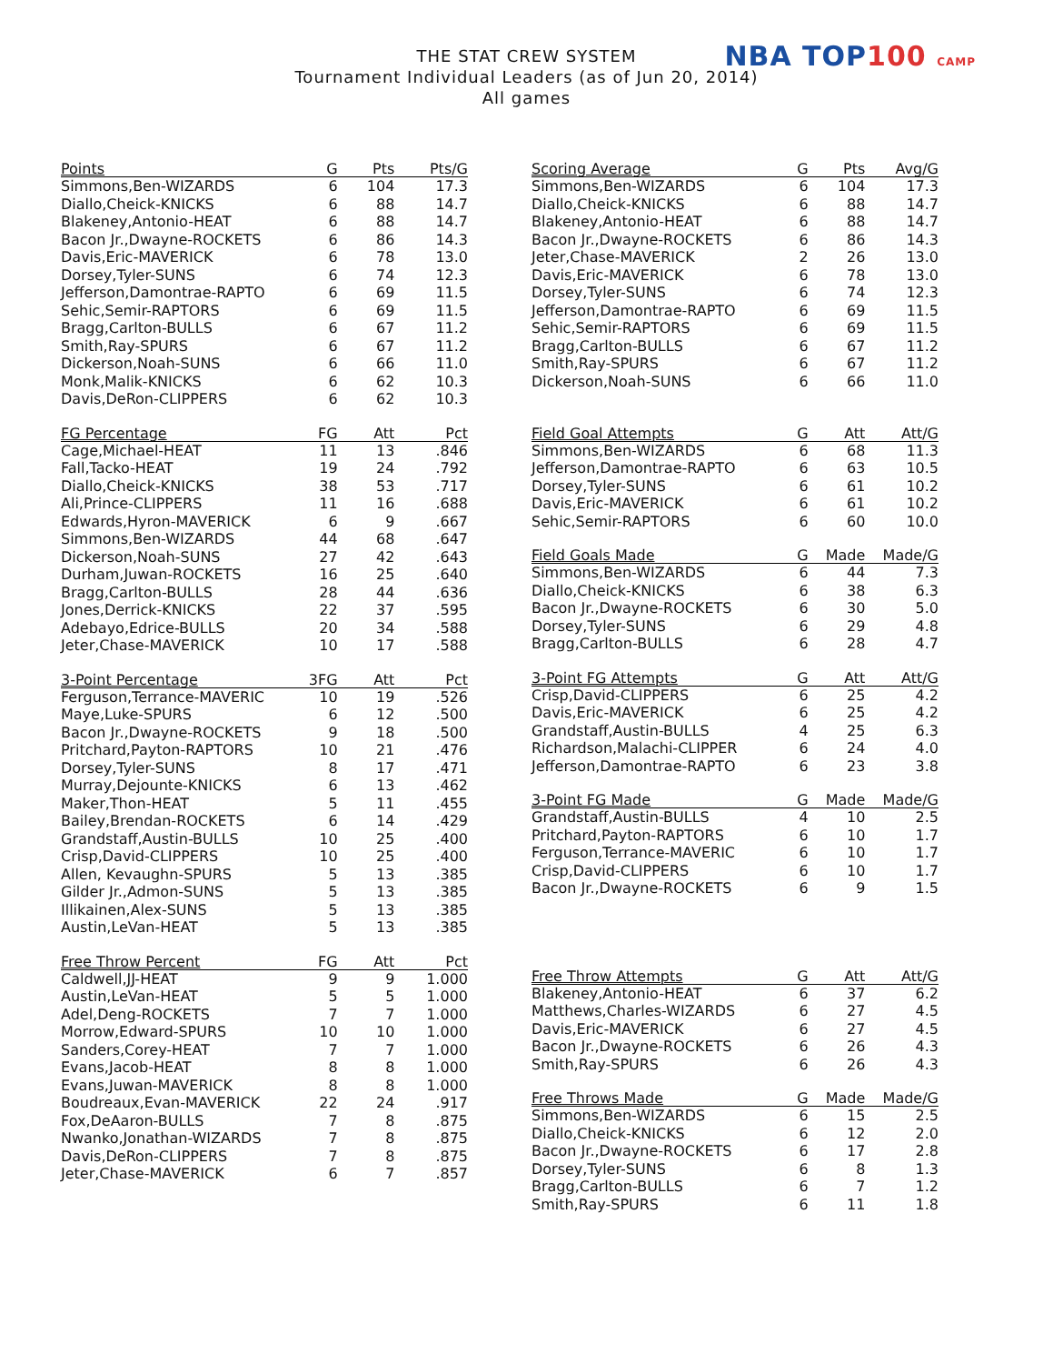THE STAT CREW SYSTEM
Tournament Individual Leaders (as of Jun 20, 2014)
All games
NBA TOP100 CAMP
| Points | G | Pts | Pts/G |
| --- | --- | --- | --- |
| Simmons,Ben-WIZARDS | 6 | 104 | 17.3 |
| Diallo,Cheick-KNICKS | 6 | 88 | 14.7 |
| Blakeney,Antonio-HEAT | 6 | 88 | 14.7 |
| Bacon Jr.,Dwayne-ROCKETS | 6 | 86 | 14.3 |
| Davis,Eric-MAVERICK | 6 | 78 | 13.0 |
| Dorsey,Tyler-SUNS | 6 | 74 | 12.3 |
| Jefferson,Damontrae-RAPTO | 6 | 69 | 11.5 |
| Sehic,Semir-RAPTORS | 6 | 69 | 11.5 |
| Bragg,Carlton-BULLS | 6 | 67 | 11.2 |
| Smith,Ray-SPURS | 6 | 67 | 11.2 |
| Dickerson,Noah-SUNS | 6 | 66 | 11.0 |
| Monk,Malik-KNICKS | 6 | 62 | 10.3 |
| Davis,DeRon-CLIPPERS | 6 | 62 | 10.3 |
| FG Percentage | FG | Att | Pct |
| --- | --- | --- | --- |
| Cage,Michael-HEAT | 11 | 13 | .846 |
| Fall,Tacko-HEAT | 19 | 24 | .792 |
| Diallo,Cheick-KNICKS | 38 | 53 | .717 |
| Ali,Prince-CLIPPERS | 11 | 16 | .688 |
| Edwards,Hyron-MAVERICK | 6 | 9 | .667 |
| Simmons,Ben-WIZARDS | 44 | 68 | .647 |
| Dickerson,Noah-SUNS | 27 | 42 | .643 |
| Durham,Juwan-ROCKETS | 16 | 25 | .640 |
| Bragg,Carlton-BULLS | 28 | 44 | .636 |
| Jones,Derrick-KNICKS | 22 | 37 | .595 |
| Adebayo,Edrice-BULLS | 20 | 34 | .588 |
| Jeter,Chase-MAVERICK | 10 | 17 | .588 |
| 3-Point Percentage | 3FG | Att | Pct |
| --- | --- | --- | --- |
| Ferguson,Terrance-MAVERIC | 10 | 19 | .526 |
| Maye,Luke-SPURS | 6 | 12 | .500 |
| Bacon Jr.,Dwayne-ROCKETS | 9 | 18 | .500 |
| Pritchard,Payton-RAPTORS | 10 | 21 | .476 |
| Dorsey,Tyler-SUNS | 8 | 17 | .471 |
| Murray,Dejounte-KNICKS | 6 | 13 | .462 |
| Maker,Thon-HEAT | 5 | 11 | .455 |
| Bailey,Brendan-ROCKETS | 6 | 14 | .429 |
| Grandstaff,Austin-BULLS | 10 | 25 | .400 |
| Crisp,David-CLIPPERS | 10 | 25 | .400 |
| Allen, Kevaughn-SPURS | 5 | 13 | .385 |
| Gilder Jr.,Admon-SUNS | 5 | 13 | .385 |
| Illikainen,Alex-SUNS | 5 | 13 | .385 |
| Austin,LeVan-HEAT | 5 | 13 | .385 |
| Free Throw Percent | FG | Att | Pct |
| --- | --- | --- | --- |
| Caldwell,JJ-HEAT | 9 | 9 | 1.000 |
| Austin,LeVan-HEAT | 5 | 5 | 1.000 |
| Adel,Deng-ROCKETS | 7 | 7 | 1.000 |
| Morrow,Edward-SPURS | 10 | 10 | 1.000 |
| Sanders,Corey-HEAT | 7 | 7 | 1.000 |
| Evans,Jacob-HEAT | 8 | 8 | 1.000 |
| Evans,Juwan-MAVERICK | 8 | 8 | 1.000 |
| Boudreaux,Evan-MAVERICK | 22 | 24 | .917 |
| Fox,DeAaron-BULLS | 7 | 8 | .875 |
| Nwanko,Jonathan-WIZARDS | 7 | 8 | .875 |
| Davis,DeRon-CLIPPERS | 7 | 8 | .875 |
| Jeter,Chase-MAVERICK | 6 | 7 | .857 |
| Scoring Average | G | Pts | Avg/G |
| --- | --- | --- | --- |
| Simmons,Ben-WIZARDS | 6 | 104 | 17.3 |
| Diallo,Cheick-KNICKS | 6 | 88 | 14.7 |
| Blakeney,Antonio-HEAT | 6 | 88 | 14.7 |
| Bacon Jr.,Dwayne-ROCKETS | 6 | 86 | 14.3 |
| Jeter,Chase-MAVERICK | 2 | 26 | 13.0 |
| Davis,Eric-MAVERICK | 6 | 78 | 13.0 |
| Dorsey,Tyler-SUNS | 6 | 74 | 12.3 |
| Jefferson,Damontrae-RAPTO | 6 | 69 | 11.5 |
| Sehic,Semir-RAPTORS | 6 | 69 | 11.5 |
| Bragg,Carlton-BULLS | 6 | 67 | 11.2 |
| Smith,Ray-SPURS | 6 | 67 | 11.2 |
| Dickerson,Noah-SUNS | 6 | 66 | 11.0 |
| Field Goal Attempts | G | Att | Att/G |
| --- | --- | --- | --- |
| Simmons,Ben-WIZARDS | 6 | 68 | 11.3 |
| Jefferson,Damontrae-RAPTO | 6 | 63 | 10.5 |
| Dorsey,Tyler-SUNS | 6 | 61 | 10.2 |
| Davis,Eric-MAVERICK | 6 | 61 | 10.2 |
| Sehic,Semir-RAPTORS | 6 | 60 | 10.0 |
| Field Goals Made | G | Made | Made/G |
| --- | --- | --- | --- |
| Simmons,Ben-WIZARDS | 6 | 44 | 7.3 |
| Diallo,Cheick-KNICKS | 6 | 38 | 6.3 |
| Bacon Jr.,Dwayne-ROCKETS | 6 | 30 | 5.0 |
| Dorsey,Tyler-SUNS | 6 | 29 | 4.8 |
| Bragg,Carlton-BULLS | 6 | 28 | 4.7 |
| 3-Point FG Attempts | G | Att | Att/G |
| --- | --- | --- | --- |
| Crisp,David-CLIPPERS | 6 | 25 | 4.2 |
| Davis,Eric-MAVERICK | 6 | 25 | 4.2 |
| Grandstaff,Austin-BULLS | 4 | 25 | 6.3 |
| Richardson,Malachi-CLIPPER | 6 | 24 | 4.0 |
| Jefferson,Damontrae-RAPTO | 6 | 23 | 3.8 |
| 3-Point FG Made | G | Made | Made/G |
| --- | --- | --- | --- |
| Grandstaff,Austin-BULLS | 4 | 10 | 2.5 |
| Pritchard,Payton-RAPTORS | 6 | 10 | 1.7 |
| Ferguson,Terrance-MAVERIC | 6 | 10 | 1.7 |
| Crisp,David-CLIPPERS | 6 | 10 | 1.7 |
| Bacon Jr.,Dwayne-ROCKETS | 6 | 9 | 1.5 |
| Free Throw Attempts | G | Att | Att/G |
| --- | --- | --- | --- |
| Blakeney,Antonio-HEAT | 6 | 37 | 6.2 |
| Matthews,Charles-WIZARDS | 6 | 27 | 4.5 |
| Davis,Eric-MAVERICK | 6 | 27 | 4.5 |
| Bacon Jr.,Dwayne-ROCKETS | 6 | 26 | 4.3 |
| Smith,Ray-SPURS | 6 | 26 | 4.3 |
| Free Throws Made | G | Made | Made/G |
| --- | --- | --- | --- |
| Simmons,Ben-WIZARDS | 6 | 15 | 2.5 |
| Diallo,Cheick-KNICKS | 6 | 12 | 2.0 |
| Bacon Jr.,Dwayne-ROCKETS | 6 | 17 | 2.8 |
| Dorsey,Tyler-SUNS | 6 | 8 | 1.3 |
| Bragg,Carlton-BULLS | 6 | 7 | 1.2 |
| Smith,Ray-SPURS | 6 | 11 | 1.8 |